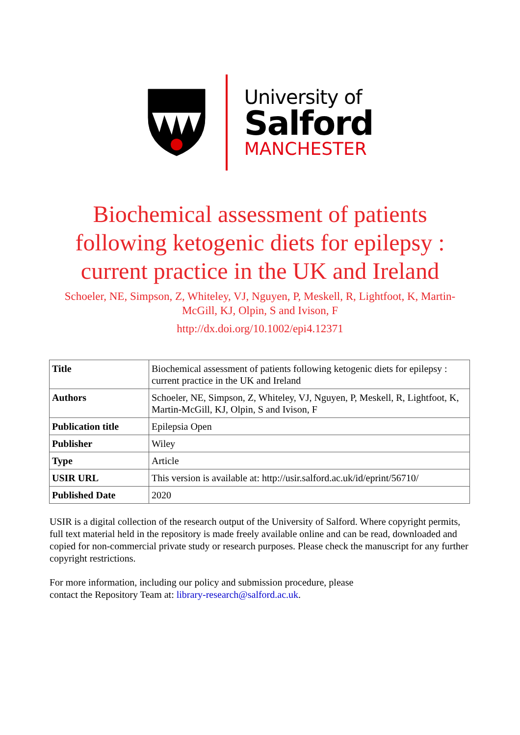University of
Salford
MANCHESTER
Biochemical assessment of patients following ketogenic diets for epilepsy : current practice in the UK and Ireland
Schoeler, NE, Simpson, Z, Whiteley, VJ, Nguyen, P, Meskell, R, Lightfoot, K, Martin-McGill, KJ, Olpin, S and Ivison, F
http://dx.doi.org/10.1002/epi4.12371
| Title | Biochemical assessment of patients following ketogenic diets for epilepsy : current practice in the UK and Ireland |
| Authors | Schoeler, NE, Simpson, Z, Whiteley, VJ, Nguyen, P, Meskell, R, Lightfoot, K, Martin-McGill, KJ, Olpin, S and Ivison, F |
| Publication title | Epilepsia Open |
| Publisher | Wiley |
| Type | Article |
| USIR URL | This version is available at: http://usir.salford.ac.uk/id/eprint/56710/ |
| Published Date | 2020 |
USIR is a digital collection of the research output of the University of Salford. Where copyright permits, full text material held in the repository is made freely available online and can be read, downloaded and copied for non-commercial private study or research purposes. Please check the manuscript for any further copyright restrictions.
For more information, including our policy and submission procedure, please
contact the Repository Team at: library-research@salford.ac.uk.